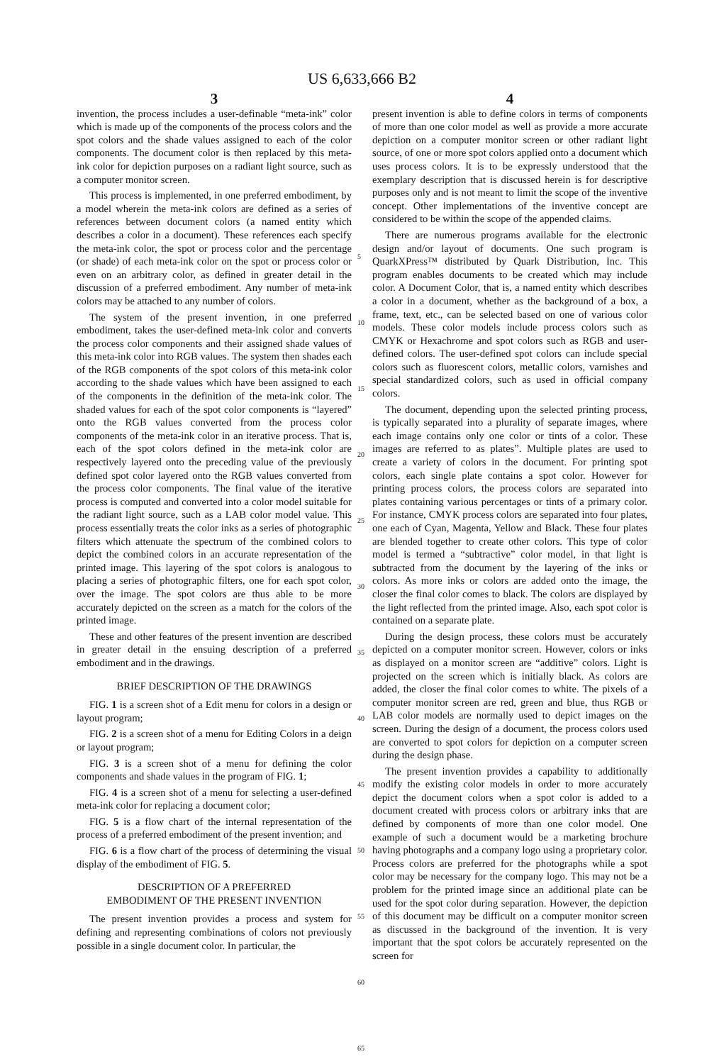US 6,633,666 B2
3
invention, the process includes a user-definable “meta-ink” color which is made up of the components of the process colors and the spot colors and the shade values assigned to each of the color components. The document color is then replaced by this meta-ink color for depiction purposes on a radiant light source, such as a computer monitor screen.
This process is implemented, in one preferred embodiment, by a model wherein the meta-ink colors are defined as a series of references between document colors (a named entity which describes a color in a document). These references each specify the meta-ink color, the spot or process color and the percentage (or shade) of each meta-ink color on the spot or process color or even on an arbitrary color, as defined in greater detail in the discussion of a preferred embodiment. Any number of meta-ink colors may be attached to any number of colors.
The system of the present invention, in one preferred embodiment, takes the user-defined meta-ink color and converts the process color components and their assigned shade values of this meta-ink color into RGB values. The system then shades each of the RGB components of the spot colors of this meta-ink color according to the shade values which have been assigned to each of the components in the definition of the meta-ink color. The shaded values for each of the spot color components is “layered” onto the RGB values converted from the process color components of the meta-ink color in an iterative process. That is, each of the spot colors defined in the meta-ink color are respectively layered onto the preceding value of the previously defined spot color layered onto the RGB values converted from the process color components. The final value of the iterative process is computed and converted into a color model suitable for the radiant light source, such as a LAB color model value. This process essentially treats the color inks as a series of photographic filters which attenuate the spectrum of the combined colors to depict the combined colors in an accurate representation of the printed image. This layering of the spot colors is analogous to placing a series of photographic filters, one for each spot color, over the image. The spot colors are thus able to be more accurately depicted on the screen as a match for the colors of the printed image.
These and other features of the present invention are described in greater detail in the ensuing description of a preferred embodiment and in the drawings.
BRIEF DESCRIPTION OF THE DRAWINGS
FIG. 1 is a screen shot of a Edit menu for colors in a design or layout program;
FIG. 2 is a screen shot of a menu for Editing Colors in a deign or layout program;
FIG. 3 is a screen shot of a menu for defining the color components and shade values in the program of FIG. 1;
FIG. 4 is a screen shot of a menu for selecting a user-defined meta-ink color for replacing a document color;
FIG. 5 is a flow chart of the internal representation of the process of a preferred embodiment of the present invention; and
FIG. 6 is a flow chart of the process of determining the visual display of the embodiment of FIG. 5.
DESCRIPTION OF A PREFERRED
EMBODIMENT OF THE PRESENT INVENTION
The present invention provides a process and system for defining and representing combinations of colors not previously possible in a single document color. In particular, the
5
10
15
20
25
30
35
40
45
50
55
60
65
4
present invention is able to define colors in terms of components of more than one color model as well as provide a more accurate depiction on a computer monitor screen or other radiant light source, of one or more spot colors applied onto a document which uses process colors. It is to be expressly understood that the exemplary description that is discussed herein is for descriptive purposes only and is not meant to limit the scope of the inventive concept. Other implementations of the inventive concept are considered to be within the scope of the appended claims.
There are numerous programs available for the electronic design and/or layout of documents. One such program is QuarkXPress™ distributed by Quark Distribution, Inc. This program enables documents to be created which may include color. A Document Color, that is, a named entity which describes a color in a document, whether as the background of a box, a frame, text, etc., can be selected based on one of various color models. These color models include process colors such as CMYK or Hexachrome and spot colors such as RGB and user-defined colors. The user-defined spot colors can include special colors such as fluorescent colors, metallic colors, varnishes and special standardized colors, such as used in official company colors.
The document, depending upon the selected printing process, is typically separated into a plurality of separate images, where each image contains only one color or tints of a color. These images are referred to as plates”. Multiple plates are used to create a variety of colors in the document. For printing spot colors, each single plate contains a spot color. However for printing process colors, the process colors are separated into plates containing various percentages or tints of a primary color. For instance, CMYK process colors are separated into four plates, one each of Cyan, Magenta, Yellow and Black. These four plates are blended together to create other colors. This type of color model is termed a “subtractive” color model, in that light is subtracted from the document by the layering of the inks or colors. As more inks or colors are added onto the image, the closer the final color comes to black. The colors are displayed by the light reflected from the printed image. Also, each spot color is contained on a separate plate.
During the design process, these colors must be accurately depicted on a computer monitor screen. However, colors or inks as displayed on a monitor screen are “additive” colors. Light is projected on the screen which is initially black. As colors are added, the closer the final color comes to white. The pixels of a computer monitor screen are red, green and blue, thus RGB or LAB color models are normally used to depict images on the screen. During the design of a document, the process colors used are converted to spot colors for depiction on a computer screen during the design phase.
The present invention provides a capability to additionally modify the existing color models in order to more accurately depict the document colors when a spot color is added to a document created with process colors or arbitrary inks that are defined by components of more than one color model. One example of such a document would be a marketing brochure having photographs and a company logo using a proprietary color. Process colors are preferred for the photographs while a spot color may be necessary for the company logo. This may not be a problem for the printed image since an additional plate can be used for the spot color during separation. However, the depiction of this document may be difficult on a computer monitor screen as discussed in the background of the invention. It is very important that the spot colors be accurately represented on the screen for